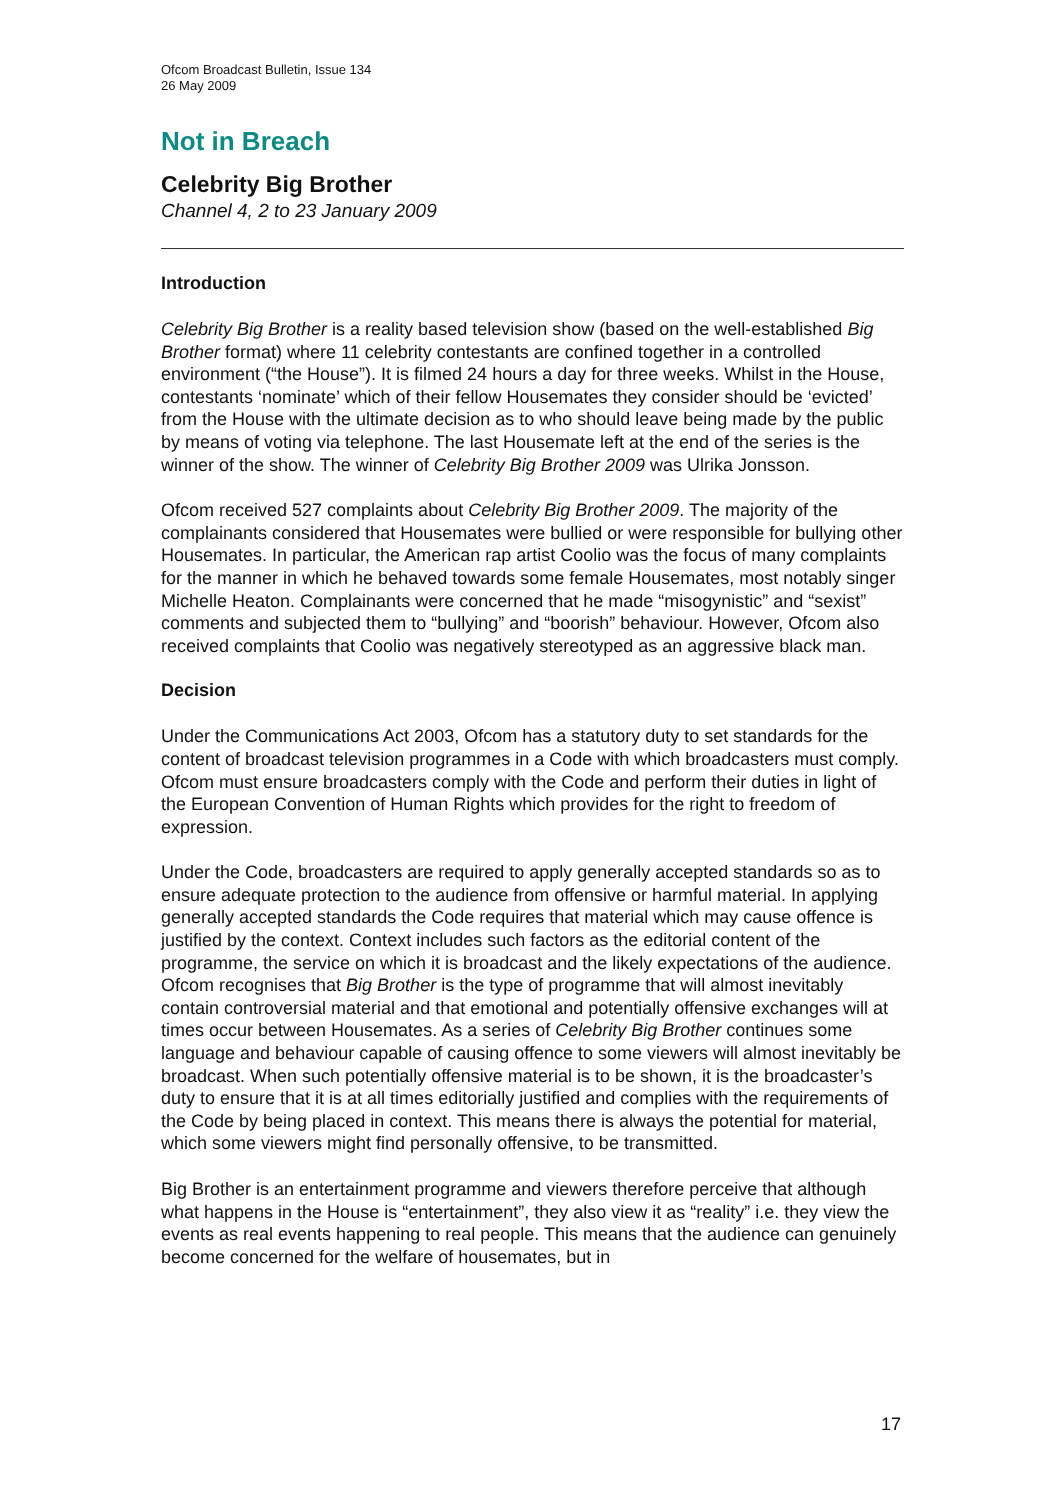Ofcom Broadcast Bulletin, Issue 134
26 May 2009
Not in Breach
Celebrity Big Brother
Channel 4, 2 to 23 January 2009
Introduction
Celebrity Big Brother is a reality based television show (based on the well-established Big Brother format) where 11 celebrity contestants are confined together in a controlled environment (“the House”). It is filmed 24 hours a day for three weeks. Whilst in the House, contestants ‘nominate’ which of their fellow Housemates they consider should be ‘evicted’ from the House with the ultimate decision as to who should leave being made by the public by means of voting via telephone. The last Housemate left at the end of the series is the winner of the show. The winner of Celebrity Big Brother 2009 was Ulrika Jonsson.
Ofcom received 527 complaints about Celebrity Big Brother 2009. The majority of the complainants considered that Housemates were bullied or were responsible for bullying other Housemates. In particular, the American rap artist Coolio was the focus of many complaints for the manner in which he behaved towards some female Housemates, most notably singer Michelle Heaton. Complainants were concerned that he made “misogynistic” and “sexist” comments and subjected them to “bullying” and “boorish” behaviour. However, Ofcom also received complaints that Coolio was negatively stereotyped as an aggressive black man.
Decision
Under the Communications Act 2003, Ofcom has a statutory duty to set standards for the content of broadcast television programmes in a Code with which broadcasters must comply. Ofcom must ensure broadcasters comply with the Code and perform their duties in light of the European Convention of Human Rights which provides for the right to freedom of expression.
Under the Code, broadcasters are required to apply generally accepted standards so as to ensure adequate protection to the audience from offensive or harmful material. In applying generally accepted standards the Code requires that material which may cause offence is justified by the context. Context includes such factors as the editorial content of the programme, the service on which it is broadcast and the likely expectations of the audience. Ofcom recognises that Big Brother is the type of programme that will almost inevitably contain controversial material and that emotional and potentially offensive exchanges will at times occur between Housemates. As a series of Celebrity Big Brother continues some language and behaviour capable of causing offence to some viewers will almost inevitably be broadcast. When such potentially offensive material is to be shown, it is the broadcaster’s duty to ensure that it is at all times editorially justified and complies with the requirements of the Code by being placed in context. This means there is always the potential for material, which some viewers might find personally offensive, to be transmitted.
Big Brother is an entertainment programme and viewers therefore perceive that although what happens in the House is “entertainment”, they also view it as “reality” i.e. they view the events as real events happening to real people. This means that the audience can genuinely become concerned for the welfare of housemates, but in
17